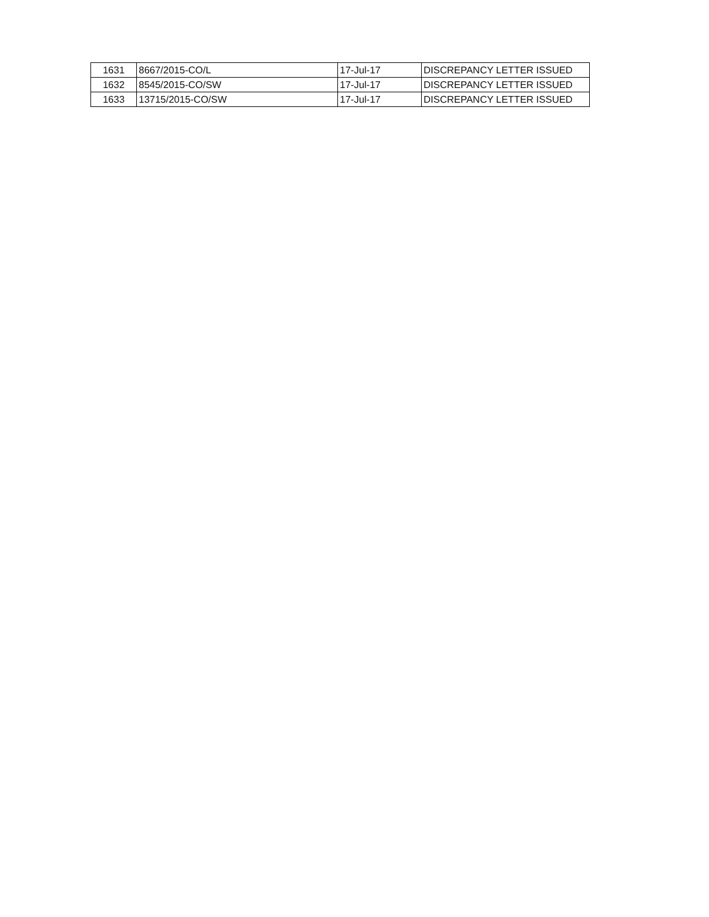| 1631 | 8667/2015-CO/L | 17-Jul-17 | DISCREPANCY LETTER ISSUED |
| 1632 | 8545/2015-CO/SW | 17-Jul-17 | DISCREPANCY LETTER ISSUED |
| 1633 | 13715/2015-CO/SW | 17-Jul-17 | DISCREPANCY LETTER ISSUED |